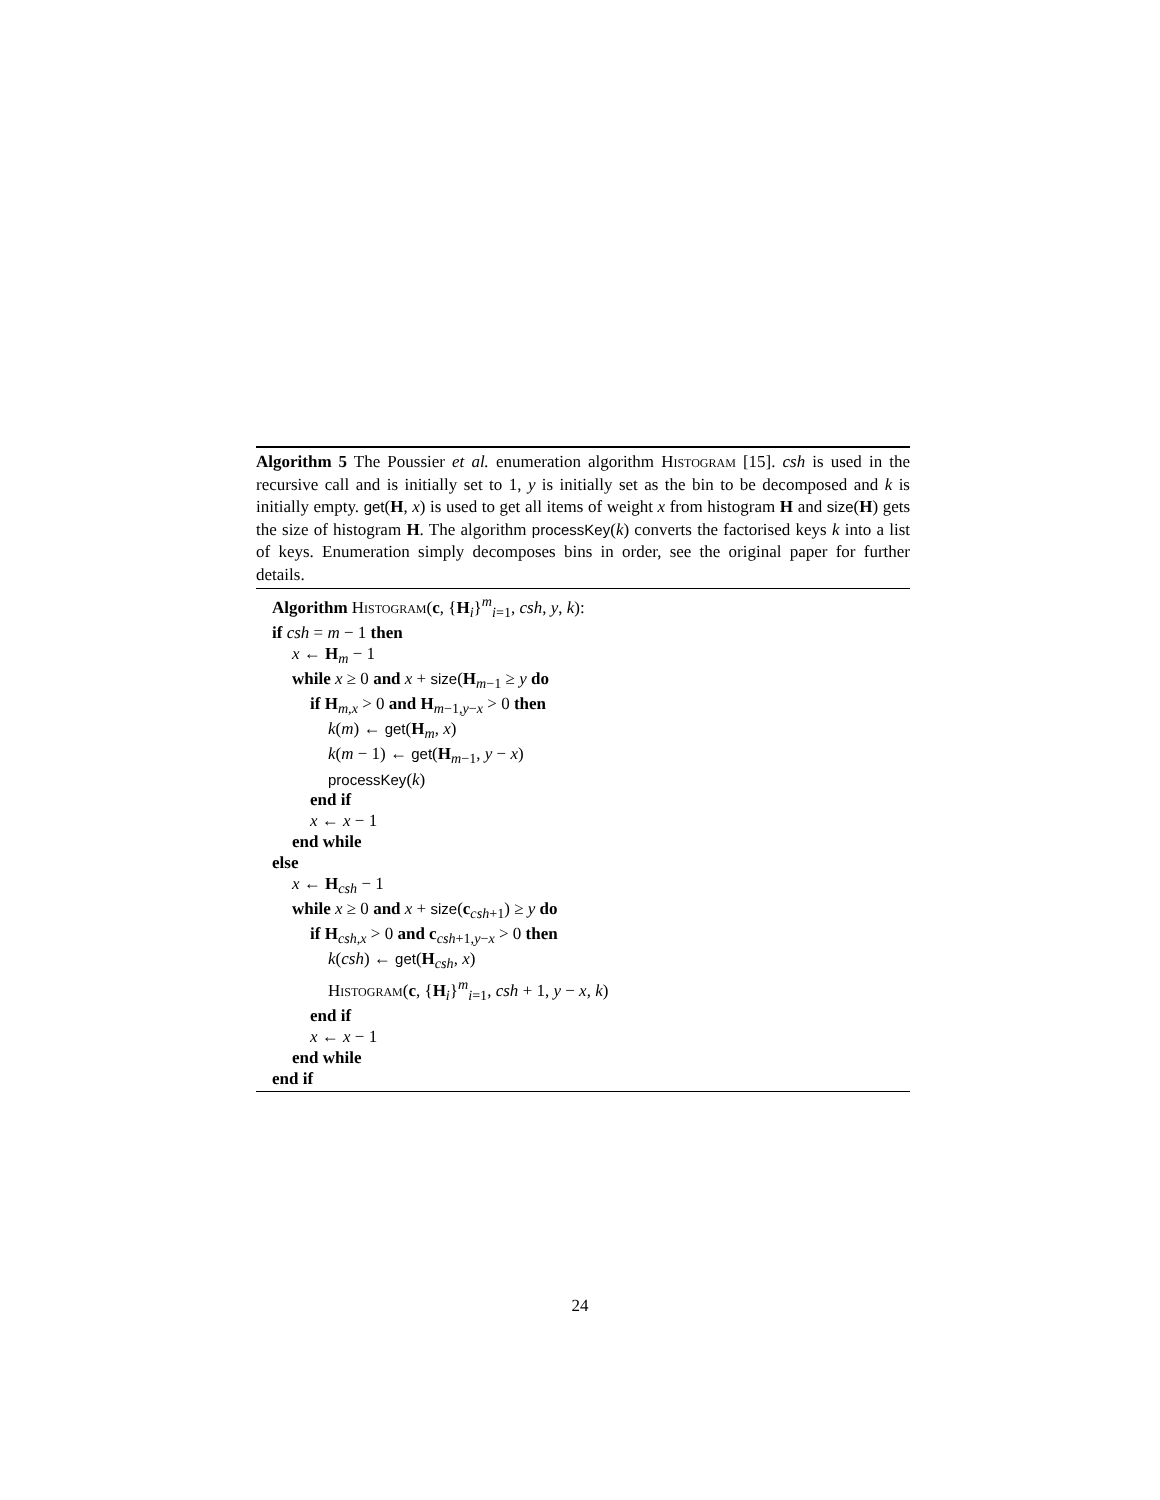Algorithm 5 The Poussier et al. enumeration algorithm Histogram [15]. csh is used in the recursive call and is initially set to 1, y is initially set as the bin to be decomposed and k is initially empty. get(H, x) is used to get all items of weight x from histogram H and size(H) gets the size of histogram H. The algorithm processKey(k) converts the factorised keys k into a list of keys. Enumeration simply decomposes bins in order, see the original paper for further details.
Algorithm Histogram(c, {H<sub>i</sub>}<sup>m</sup><sub>i=1</sub>, csh, y, k):
if csh = m − 1 then
x ← H<sub>m</sub> − 1
while x ≥ 0 and x + size(H<sub>m−1</sub> ≥ y do
if H<sub>m,x</sub> > 0 and H<sub>m−1,y−x</sub> > 0 then
k(m) ← get(H<sub>m</sub>, x)
k(m − 1) ← get(H<sub>m−1</sub>, y − x)
processKey(k)
end if
x ← x − 1
end while
else
x ← H<sub>csh</sub> − 1
while x ≥ 0 and x + size(c<sub>csh+1</sub>) ≥ y do
if H<sub>csh,x</sub> > 0 and c<sub>csh+1,y−x</sub> > 0 then
k(csh) ← get(H<sub>csh</sub>, x)
Histogram(c, {H<sub>i</sub>}<sup>m</sup><sub>i=1</sub>, csh + 1, y − x, k)
end if
x ← x − 1
end while
end if
24